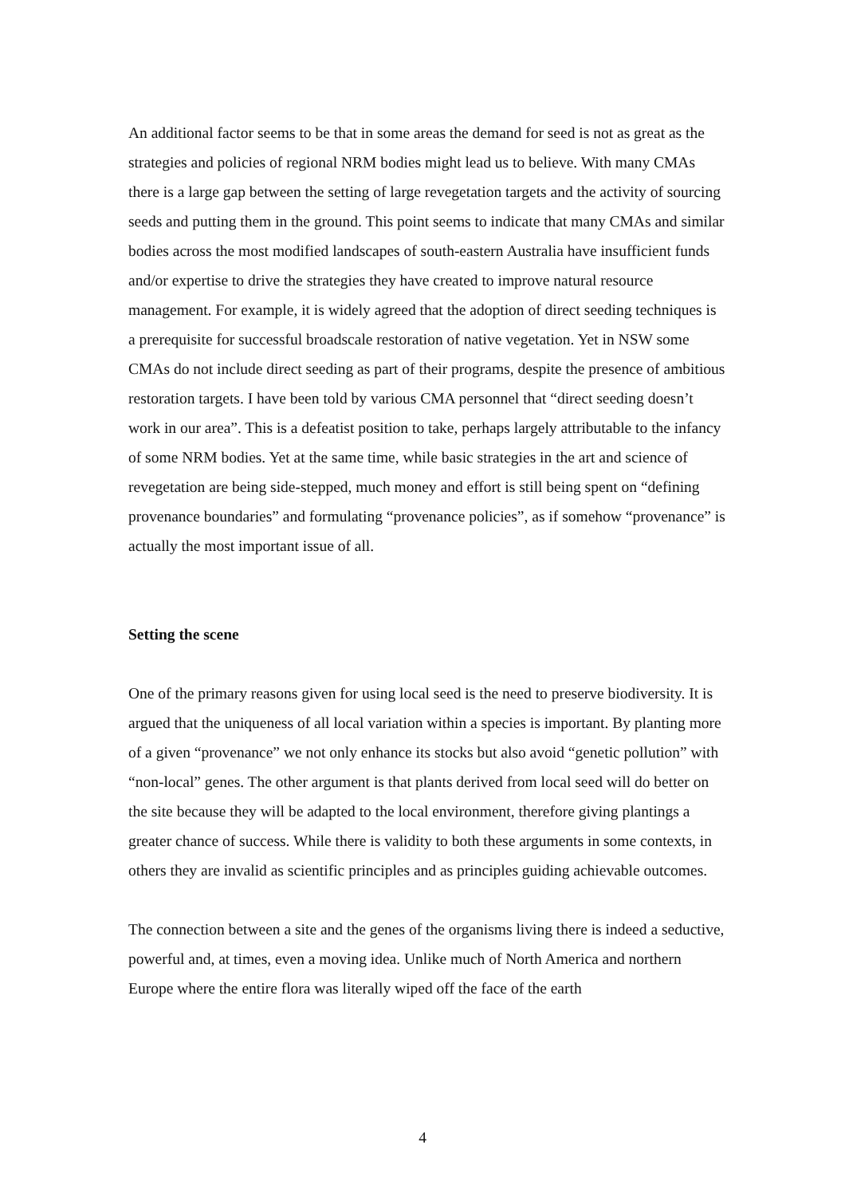An additional factor seems to be that in some areas the demand for seed is not as great as the strategies and policies of regional NRM bodies might lead us to believe. With many CMAs there is a large gap between the setting of large revegetation targets and the activity of sourcing seeds and putting them in the ground. This point seems to indicate that many CMAs and similar bodies across the most modified landscapes of south-eastern Australia have insufficient funds and/or expertise to drive the strategies they have created to improve natural resource management. For example, it is widely agreed that the adoption of direct seeding techniques is a prerequisite for successful broadscale restoration of native vegetation. Yet in NSW some CMAs do not include direct seeding as part of their programs, despite the presence of ambitious restoration targets. I have been told by various CMA personnel that “direct seeding doesn’t work in our area”. This is a defeatist position to take, perhaps largely attributable to the infancy of some NRM bodies. Yet at the same time, while basic strategies in the art and science of revegetation are being side-stepped, much money and effort is still being spent on “defining provenance boundaries” and formulating “provenance policies”, as if somehow “provenance” is actually the most important issue of all.
Setting the scene
One of the primary reasons given for using local seed is the need to preserve biodiversity. It is argued that the uniqueness of all local variation within a species is important. By planting more of a given “provenance” we not only enhance its stocks but also avoid “genetic pollution” with “non-local” genes. The other argument is that plants derived from local seed will do better on the site because they will be adapted to the local environment, therefore giving plantings a greater chance of success. While there is validity to both these arguments in some contexts, in others they are invalid as scientific principles and as principles guiding achievable outcomes.
The connection between a site and the genes of the organisms living there is indeed a seductive, powerful and, at times, even a moving idea. Unlike much of North America and northern Europe where the entire flora was literally wiped off the face of the earth
4